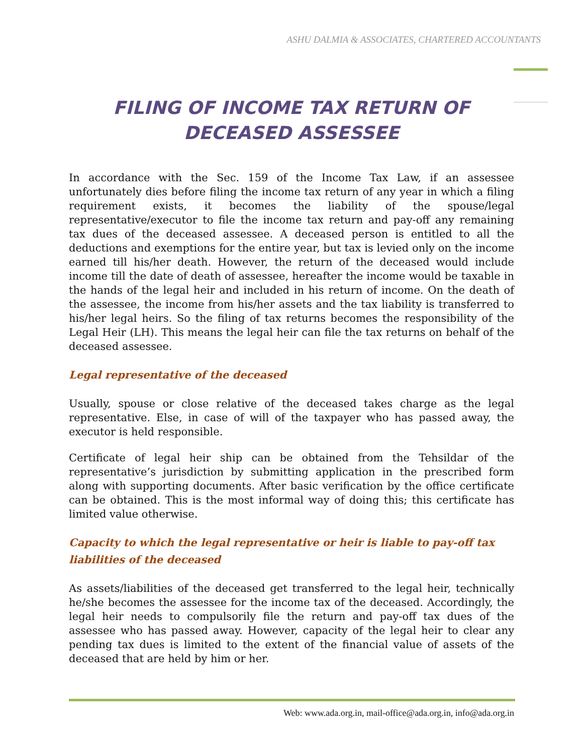ASHU DALMIA & ASSOCIATES, CHARTERED ACCOUNTANTS
FILING OF INCOME TAX RETURN OF DECEASED ASSESSEE
In accordance with the Sec. 159 of the Income Tax Law, if an assessee unfortunately dies before filing the income tax return of any year in which a filing requirement exists, it becomes the liability of the spouse/legal representative/executor to file the income tax return and pay-off any remaining tax dues of the deceased assessee. A deceased person is entitled to all the deductions and exemptions for the entire year, but tax is levied only on the income earned till his/her death. However, the return of the deceased would include income till the date of death of assessee, hereafter the income would be taxable in the hands of the legal heir and included in his return of income. On the death of the assessee, the income from his/her assets and the tax liability is transferred to his/her legal heirs. So the filing of tax returns becomes the responsibility of the Legal Heir (LH). This means the legal heir can file the tax returns on behalf of the deceased assessee.
Legal representative of the deceased
Usually, spouse or close relative of the deceased takes charge as the legal representative. Else, in case of will of the taxpayer who has passed away, the executor is held responsible.
Certificate of legal heir ship can be obtained from the Tehsildar of the representative’s jurisdiction by submitting application in the prescribed form along with supporting documents. After basic verification by the office certificate can be obtained. This is the most informal way of doing this; this certificate has limited value otherwise.
Capacity to which the legal representative or heir is liable to pay-off tax liabilities of the deceased
As assets/liabilities of the deceased get transferred to the legal heir, technically he/she becomes the assessee for the income tax of the deceased. Accordingly, the legal heir needs to compulsorily file the return and pay-off tax dues of the assessee who has passed away. However, capacity of the legal heir to clear any pending tax dues is limited to the extent of the financial value of assets of the deceased that are held by him or her.
Web: www.ada.org.in, mail-office@ada.org.in, info@ada.org.in